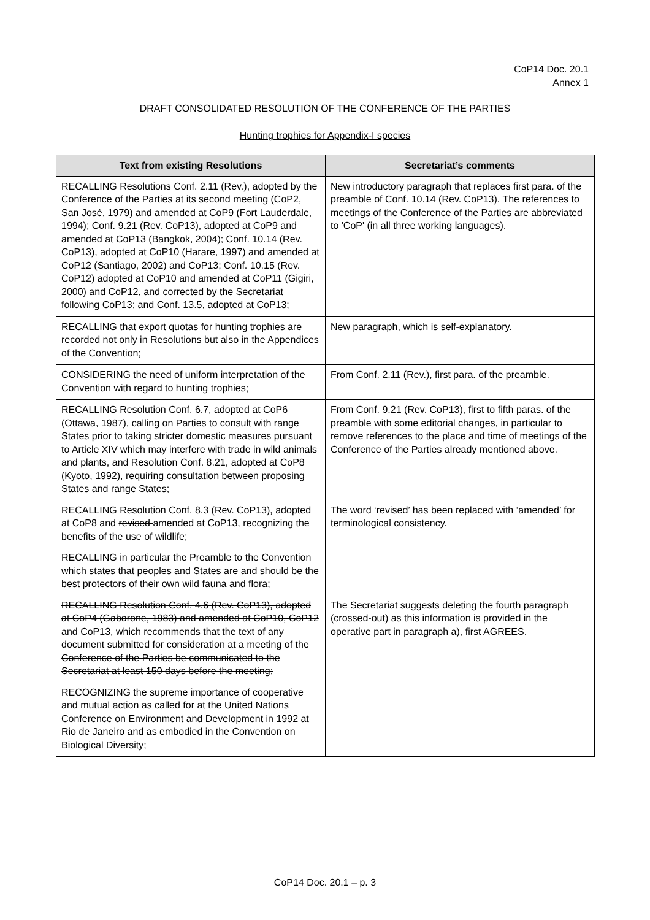CoP14 Doc. 20.1
Annex 1
DRAFT CONSOLIDATED RESOLUTION OF THE CONFERENCE OF THE PARTIES
Hunting trophies for Appendix-I species
| Text from existing Resolutions | Secretariat’s comments |
| --- | --- |
| RECALLING Resolutions Conf. 2.11 (Rev.), adopted by the Conference of the Parties at its second meeting (CoP2, San José, 1979) and amended at CoP9 (Fort Lauderdale, 1994); Conf. 9.21 (Rev. CoP13), adopted at CoP9 and amended at CoP13 (Bangkok, 2004); Conf. 10.14 (Rev. CoP13), adopted at CoP10 (Harare, 1997) and amended at CoP12 (Santiago, 2002) and CoP13; Conf. 10.15 (Rev. CoP12) adopted at CoP10 and amended at CoP11 (Gigiri, 2000) and CoP12, and corrected by the Secretariat following CoP13; and Conf. 13.5, adopted at CoP13; | New introductory paragraph that replaces first para. of the preamble of Conf. 10.14 (Rev. CoP13). The references to meetings of the Conference of the Parties are abbreviated to 'CoP' (in all three working languages). |
| RECALLING that export quotas for hunting trophies are recorded not only in Resolutions but also in the Appendices of the Convention; | New paragraph, which is self-explanatory. |
| CONSIDERING the need of uniform interpretation of the Convention with regard to hunting trophies; | From Conf. 2.11 (Rev.), first para. of the preamble. |
| RECALLING Resolution Conf. 6.7, adopted at CoP6 (Ottawa, 1987), calling on Parties to consult with range States prior to taking stricter domestic measures pursuant to Article XIV which may interfere with trade in wild animals and plants, and Resolution Conf. 8.21, adopted at CoP8 (Kyoto, 1992), requiring consultation between proposing States and range States; | From Conf. 9.21 (Rev. CoP13), first to fifth paras. of the preamble with some editorial changes, in particular to remove references to the place and time of meetings of the Conference of the Parties already mentioned above. |
| RECALLING Resolution Conf. 8.3 (Rev. CoP13), adopted at CoP8 and revised amended at CoP13, recognizing the benefits of the use of wildlife; | The word ‘revised’ has been replaced with ‘amended’ for terminological consistency. |
| RECALLING in particular the Preamble to the Convention which states that peoples and States are and should be the best protectors of their own wild fauna and flora; | |
| RECALLING Resolution Conf. 4.6 (Rev. CoP13), adopted at CoP4 (Gaborone, 1983) and amended at CoP10, CoP12 and CoP13, which recommends that the text of any document submitted for consideration at a meeting of the Conference of the Parties be communicated to the Secretariat at least 150 days before the meeting; | The Secretariat suggests deleting the fourth paragraph (crossed-out) as this information is provided in the operative part in paragraph a), first AGREES. |
| RECOGNIZING the supreme importance of cooperative and mutual action as called for at the United Nations Conference on Environment and Development in 1992 at Rio de Janeiro and as embodied in the Convention on Biological Diversity; | |
CoP14 Doc. 20.1 – p. 3